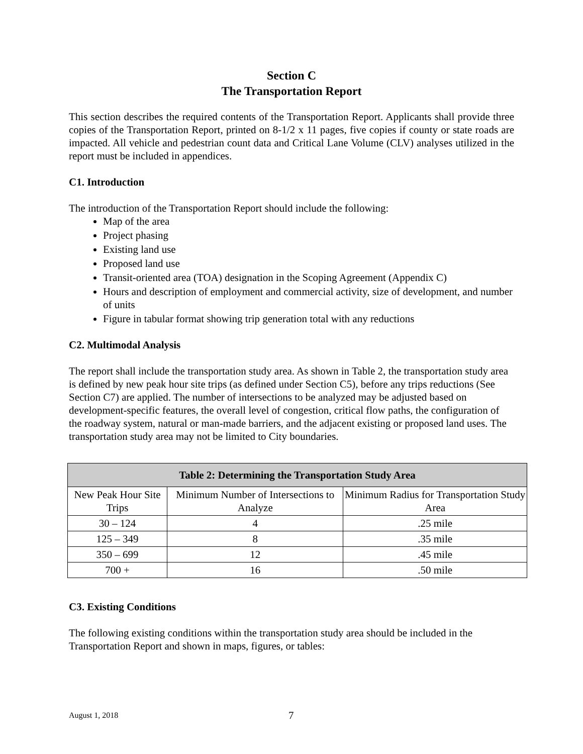Section C
The Transportation Report
This section describes the required contents of the Transportation Report. Applicants shall provide three copies of the Transportation Report, printed on 8-1/2 x 11 pages, five copies if county or state roads are impacted. All vehicle and pedestrian count data and Critical Lane Volume (CLV) analyses utilized in the report must be included in appendices.
C1. Introduction
The introduction of the Transportation Report should include the following:
Map of the area
Project phasing
Existing land use
Proposed land use
Transit-oriented area (TOA) designation in the Scoping Agreement (Appendix C)
Hours and description of employment and commercial activity, size of development, and number of units
Figure in tabular format showing trip generation total with any reductions
C2. Multimodal Analysis
The report shall include the transportation study area. As shown in Table 2, the transportation study area is defined by new peak hour site trips (as defined under Section C5), before any trips reductions (See Section C7) are applied. The number of intersections to be analyzed may be adjusted based on development-specific features, the overall level of congestion, critical flow paths, the configuration of the roadway system, natural or man-made barriers, and the adjacent existing or proposed land uses. The transportation study area may not be limited to City boundaries.
| Table 2: Determining the Transportation Study Area | | |
| --- | --- | --- |
| New Peak Hour Site Trips | Minimum Number of Intersections to Analyze | Minimum Radius for Transportation Study Area |
| 30 – 124 | 4 | .25 mile |
| 125 – 349 | 8 | .35 mile |
| 350 – 699 | 12 | .45 mile |
| 700 + | 16 | .50 mile |
C3. Existing Conditions
The following existing conditions within the transportation study area should be included in the Transportation Report and shown in maps, figures, or tables:
August 1, 2018 7